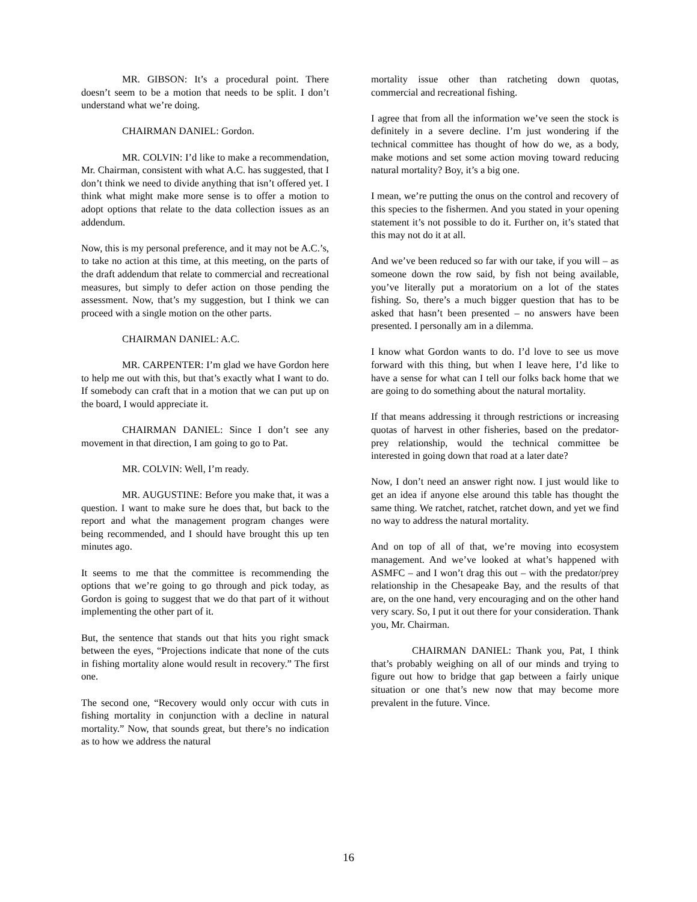MR. GIBSON: It’s a procedural point. There doesn’t seem to be a motion that needs to be split. I don’t understand what we’re doing.
CHAIRMAN DANIEL: Gordon.
MR. COLVIN: I’d like to make a recommendation, Mr. Chairman, consistent with what A.C. has suggested, that I don’t think we need to divide anything that isn’t offered yet. I think what might make more sense is to offer a motion to adopt options that relate to the data collection issues as an addendum.
Now, this is my personal preference, and it may not be A.C.’s, to take no action at this time, at this meeting, on the parts of the draft addendum that relate to commercial and recreational measures, but simply to defer action on those pending the assessment. Now, that’s my suggestion, but I think we can proceed with a single motion on the other parts.
CHAIRMAN DANIEL: A.C.
MR. CARPENTER: I’m glad we have Gordon here to help me out with this, but that’s exactly what I want to do. If somebody can craft that in a motion that we can put up on the board, I would appreciate it.
CHAIRMAN DANIEL: Since I don’t see any movement in that direction, I am going to go to Pat.
MR. COLVIN: Well, I’m ready.
MR. AUGUSTINE: Before you make that, it was a question. I want to make sure he does that, but back to the report and what the management program changes were being recommended, and I should have brought this up ten minutes ago.
It seems to me that the committee is recommending the options that we’re going to go through and pick today, as Gordon is going to suggest that we do that part of it without implementing the other part of it.
But, the sentence that stands out that hits you right smack between the eyes, “Projections indicate that none of the cuts in fishing mortality alone would result in recovery.” The first one.
The second one, “Recovery would only occur with cuts in fishing mortality in conjunction with a decline in natural mortality.” Now, that sounds great, but there’s no indication as to how we address the natural
mortality issue other than ratcheting down quotas, commercial and recreational fishing.
I agree that from all the information we’ve seen the stock is definitely in a severe decline. I’m just wondering if the technical committee has thought of how do we, as a body, make motions and set some action moving toward reducing natural mortality? Boy, it’s a big one.
I mean, we’re putting the onus on the control and recovery of this species to the fishermen. And you stated in your opening statement it’s not possible to do it. Further on, it’s stated that this may not do it at all.
And we’ve been reduced so far with our take, if you will – as someone down the row said, by fish not being available, you’ve literally put a moratorium on a lot of the states fishing. So, there’s a much bigger question that has to be asked that hasn’t been presented – no answers have been presented. I personally am in a dilemma.
I know what Gordon wants to do. I’d love to see us move forward with this thing, but when I leave here, I’d like to have a sense for what can I tell our folks back home that we are going to do something about the natural mortality.
If that means addressing it through restrictions or increasing quotas of harvest in other fisheries, based on the predator-prey relationship, would the technical committee be interested in going down that road at a later date?
Now, I don’t need an answer right now. I just would like to get an idea if anyone else around this table has thought the same thing. We ratchet, ratchet, ratchet down, and yet we find no way to address the natural mortality.
And on top of all of that, we’re moving into ecosystem management. And we’ve looked at what’s happened with ASMFC – and I won’t drag this out – with the predator/prey relationship in the Chesapeake Bay, and the results of that are, on the one hand, very encouraging and on the other hand very scary. So, I put it out there for your consideration. Thank you, Mr. Chairman.
CHAIRMAN DANIEL: Thank you, Pat, I think that’s probably weighing on all of our minds and trying to figure out how to bridge that gap between a fairly unique situation or one that’s new now that may become more prevalent in the future. Vince.
16